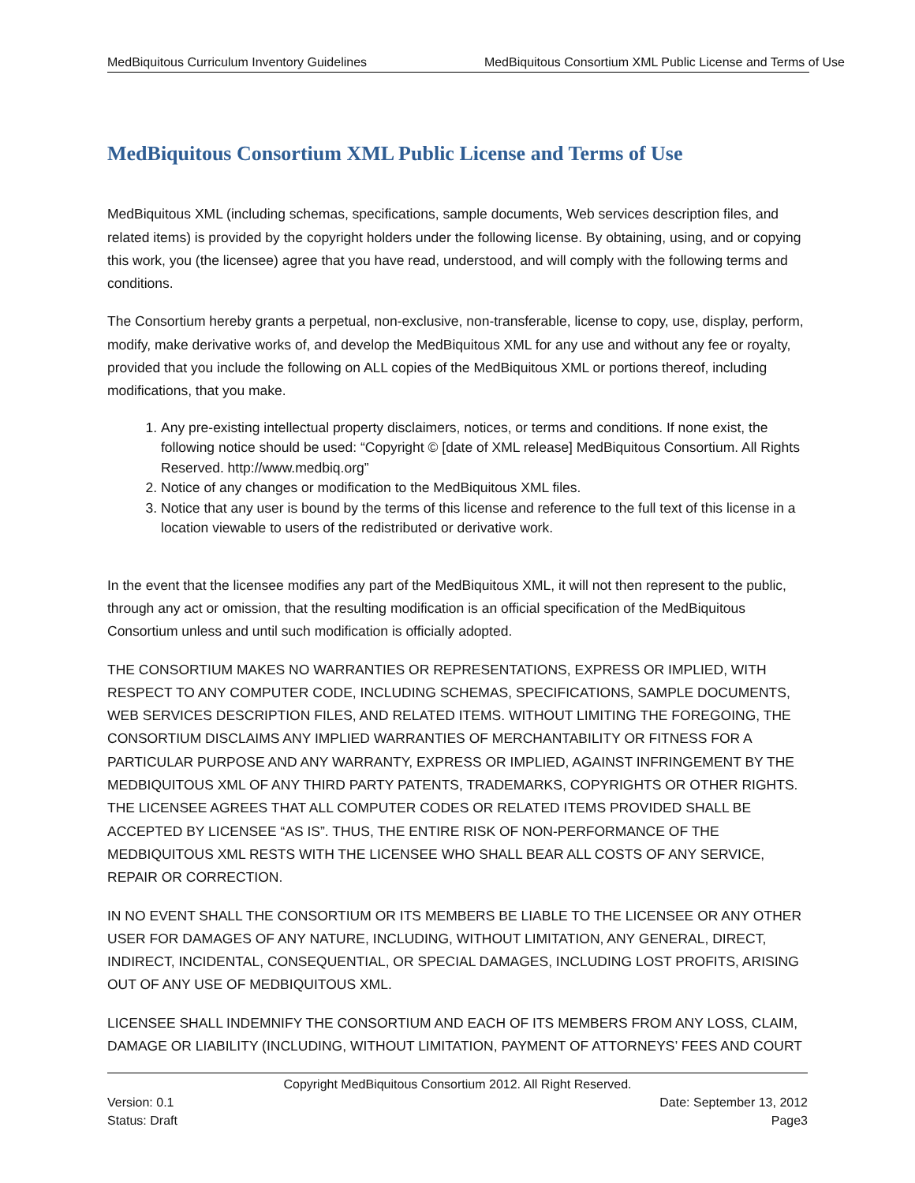MedBiquitous Curriculum Inventory Guidelines MedBiquitous Consortium XML Public License and Terms of Use
MedBiquitous Consortium XML Public License and Terms of Use
MedBiquitous XML (including schemas, specifications, sample documents, Web services description files, and related items) is provided by the copyright holders under the following license. By obtaining, using, and or copying this work, you (the licensee) agree that you have read, understood, and will comply with the following terms and conditions.
The Consortium hereby grants a perpetual, non-exclusive, non-transferable, license to copy, use, display, perform, modify, make derivative works of, and develop the MedBiquitous XML for any use and without any fee or royalty, provided that you include the following on ALL copies of the MedBiquitous XML or portions thereof, including modifications, that you make.
1. Any pre-existing intellectual property disclaimers, notices, or terms and conditions. If none exist, the following notice should be used: “Copyright © [date of XML release] MedBiquitous Consortium. All Rights Reserved. http://www.medbiq.org”
2. Notice of any changes or modification to the MedBiquitous XML files.
3. Notice that any user is bound by the terms of this license and reference to the full text of this license in a location viewable to users of the redistributed or derivative work.
In the event that the licensee modifies any part of the MedBiquitous XML, it will not then represent to the public, through any act or omission, that the resulting modification is an official specification of the MedBiquitous Consortium unless and until such modification is officially adopted.
THE CONSORTIUM MAKES NO WARRANTIES OR REPRESENTATIONS, EXPRESS OR IMPLIED, WITH RESPECT TO ANY COMPUTER CODE, INCLUDING SCHEMAS, SPECIFICATIONS, SAMPLE DOCUMENTS, WEB SERVICES DESCRIPTION FILES, AND RELATED ITEMS. WITHOUT LIMITING THE FOREGOING, THE CONSORTIUM DISCLAIMS ANY IMPLIED WARRANTIES OF MERCHANTABILITY OR FITNESS FOR A PARTICULAR PURPOSE AND ANY WARRANTY, EXPRESS OR IMPLIED, AGAINST INFRINGEMENT BY THE MEDBIQUITOUS XML OF ANY THIRD PARTY PATENTS, TRADEMARKS, COPYRIGHTS OR OTHER RIGHTS. THE LICENSEE AGREES THAT ALL COMPUTER CODES OR RELATED ITEMS PROVIDED SHALL BE ACCEPTED BY LICENSEE “AS IS”. THUS, THE ENTIRE RISK OF NON-PERFORMANCE OF THE MEDBIQUITOUS XML RESTS WITH THE LICENSEE WHO SHALL BEAR ALL COSTS OF ANY SERVICE, REPAIR OR CORRECTION.
IN NO EVENT SHALL THE CONSORTIUM OR ITS MEMBERS BE LIABLE TO THE LICENSEE OR ANY OTHER USER FOR DAMAGES OF ANY NATURE, INCLUDING, WITHOUT LIMITATION, ANY GENERAL, DIRECT, INDIRECT, INCIDENTAL, CONSEQUENTIAL, OR SPECIAL DAMAGES, INCLUDING LOST PROFITS, ARISING OUT OF ANY USE OF MEDBIQUITOUS XML.
LICENSEE SHALL INDEMNIFY THE CONSORTIUM AND EACH OF ITS MEMBERS FROM ANY LOSS, CLAIM, DAMAGE OR LIABILITY (INCLUDING, WITHOUT LIMITATION, PAYMENT OF ATTORNEYS’ FEES AND COURT
Copyright MedBiquitous Consortium 2012. All Right Reserved.
Version: 0.1 Date: September 13, 2012
Status: Draft Page3